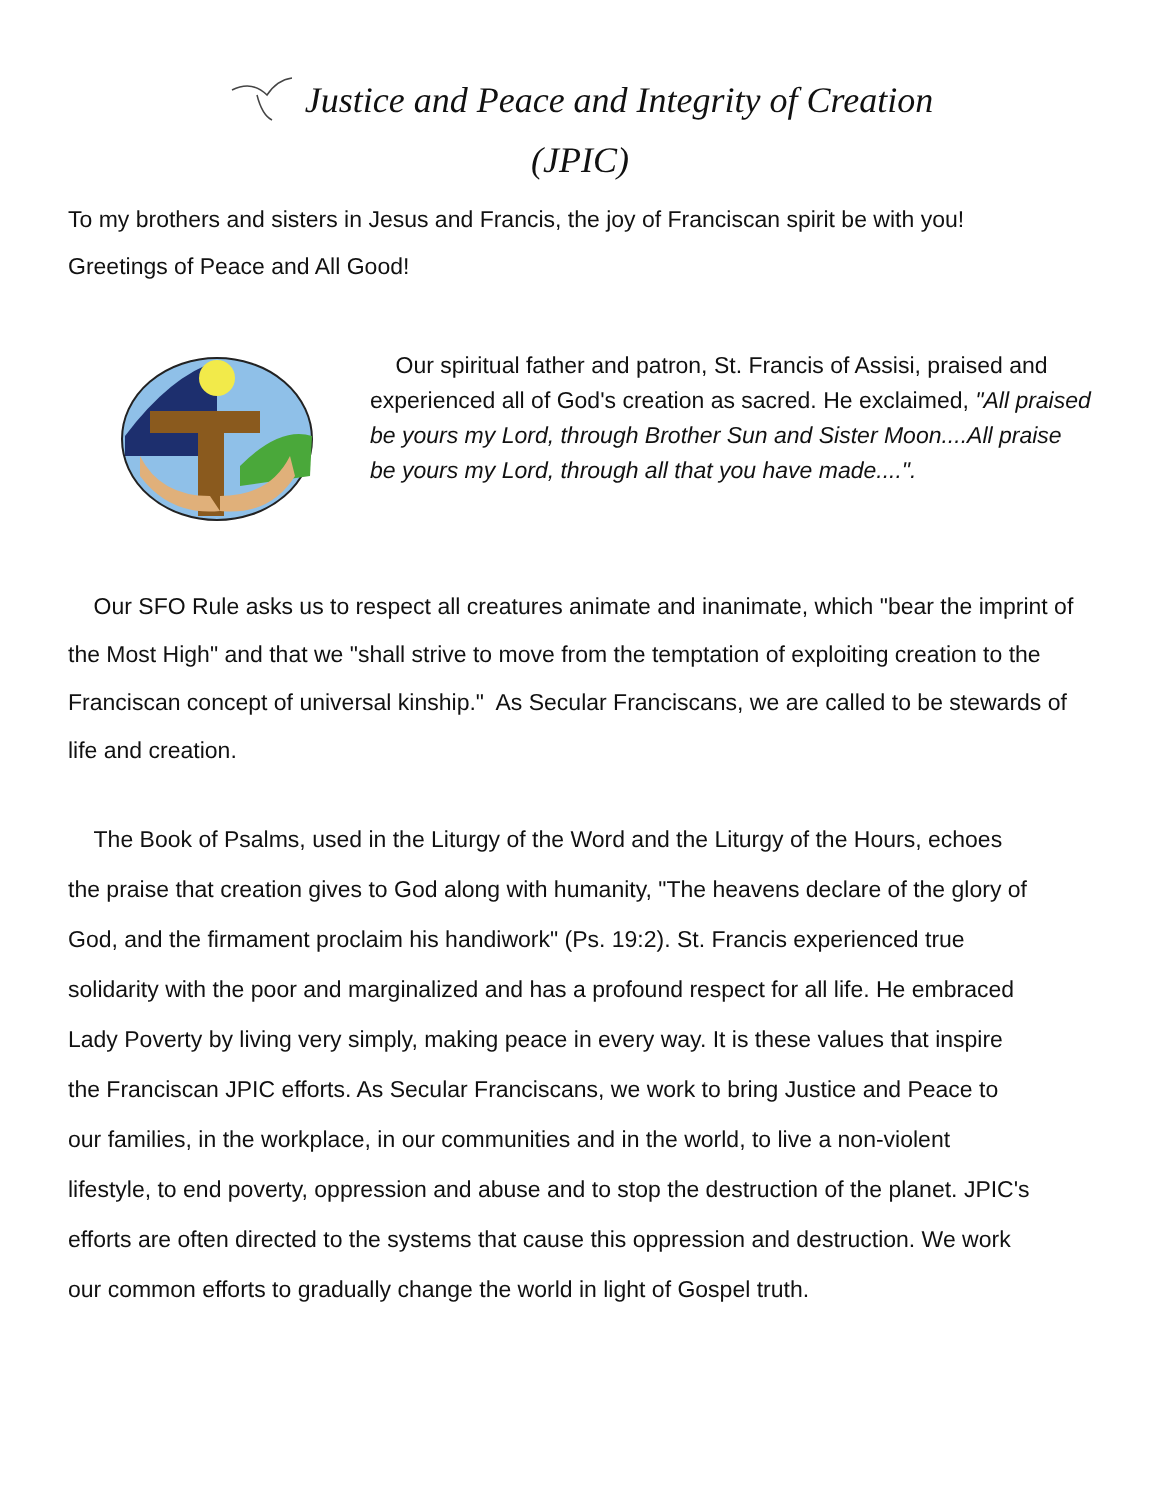Justice and Peace and Integrity of Creation
(JPIC)
To my brothers and sisters in Jesus and Francis, the joy of Franciscan spirit be with you!
Greetings of Peace and All Good!
Our spiritual father and patron, St. Francis of Assisi, praised and experienced all of God's creation as sacred. He exclaimed, "All praised be yours my Lord, through Brother Sun and Sister Moon....All praise be yours my Lord, through all that you have made....".
Our SFO Rule asks us to respect all creatures animate and inanimate, which "bear the imprint of the Most High" and that we "shall strive to move from the temptation of exploiting creation to the Franciscan concept of universal kinship." As Secular Franciscans, we are called to be stewards of life and creation.
The Book of Psalms, used in the Liturgy of the Word and the Liturgy of the Hours, echoes the praise that creation gives to God along with humanity, "The heavens declare of the glory of God, and the firmament proclaim his handiwork" (Ps. 19:2). St. Francis experienced true solidarity with the poor and marginalized and has a profound respect for all life. He embraced Lady Poverty by living very simply, making peace in every way. It is these values that inspire the Franciscan JPIC efforts. As Secular Franciscans, we work to bring Justice and Peace to our families, in the workplace, in our communities and in the world, to live a non-violent lifestyle, to end poverty, oppression and abuse and to stop the destruction of the planet. JPIC's efforts are often directed to the systems that cause this oppression and destruction. We work our common efforts to gradually change the world in light of Gospel truth.